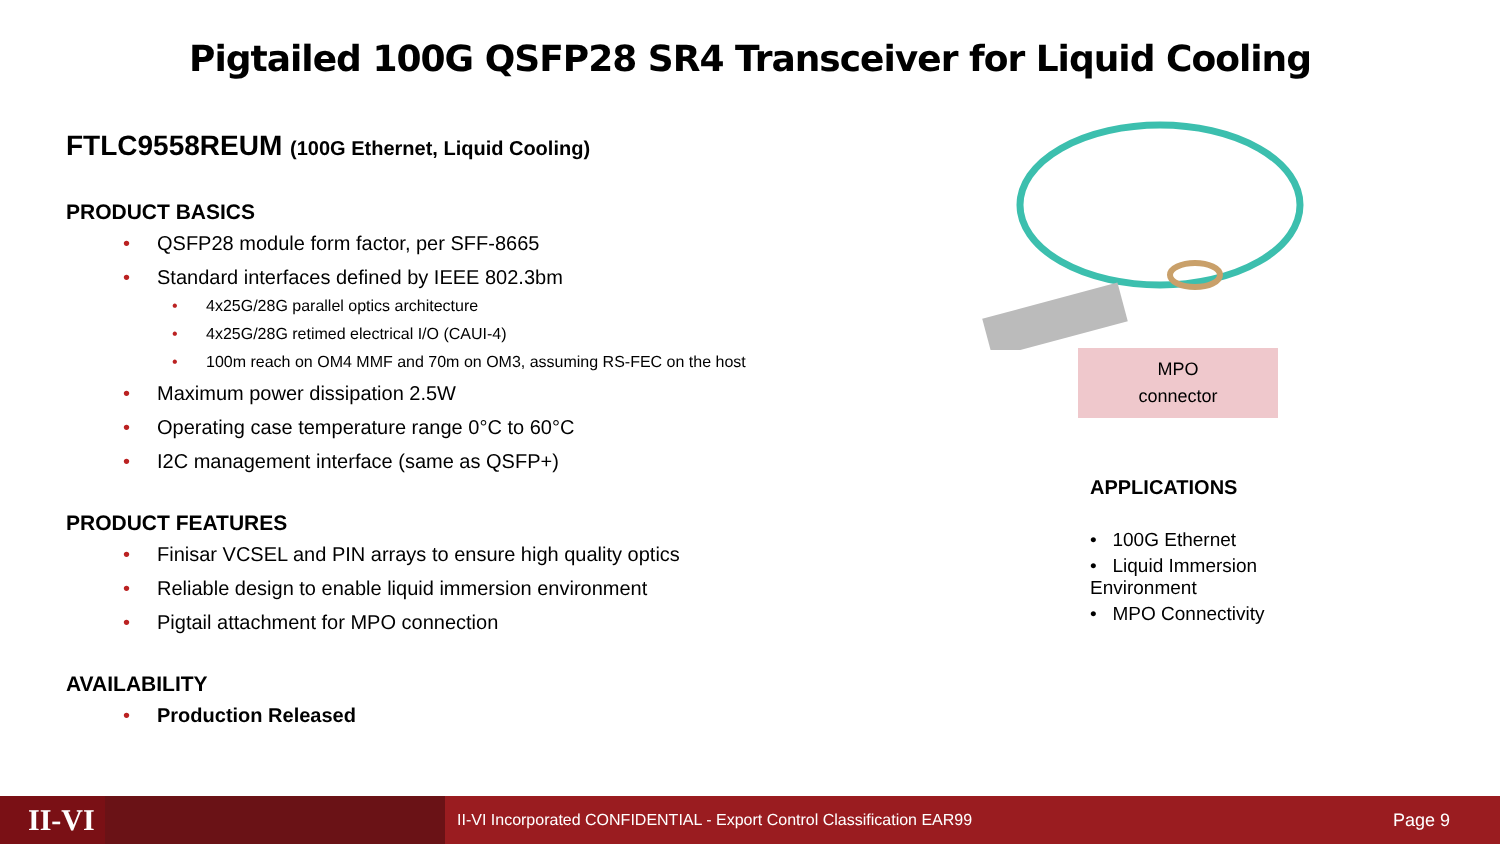Pigtailed 100G QSFP28 SR4 Transceiver for Liquid Cooling
FTLC9558REUM (100G Ethernet, Liquid Cooling)
PRODUCT BASICS
• QSFP28 module form factor, per SFF-8665
• Standard interfaces defined by IEEE 802.3bm
• 4x25G/28G parallel optics architecture
• 4x25G/28G retimed electrical I/O (CAUI-4)
• 100m reach on OM4 MMF and 70m on OM3, assuming RS-FEC on the host
• Maximum power dissipation 2.5W
• Operating case temperature range 0°C to 60°C
• I2C management interface (same as QSFP+)
PRODUCT FEATURES
• Finisar VCSEL and PIN arrays to ensure high quality optics
• Reliable design to enable liquid immersion environment
• Pigtail attachment for MPO connection
AVAILABILITY
• Production Released
MPO
connector
APPLICATIONS
• 100G Ethernet
• Liquid Immersion Environment
• MPO Connectivity
II-VI
II-VI Incorporated CONFIDENTIAL - Export Control Classification EAR99
Page 9